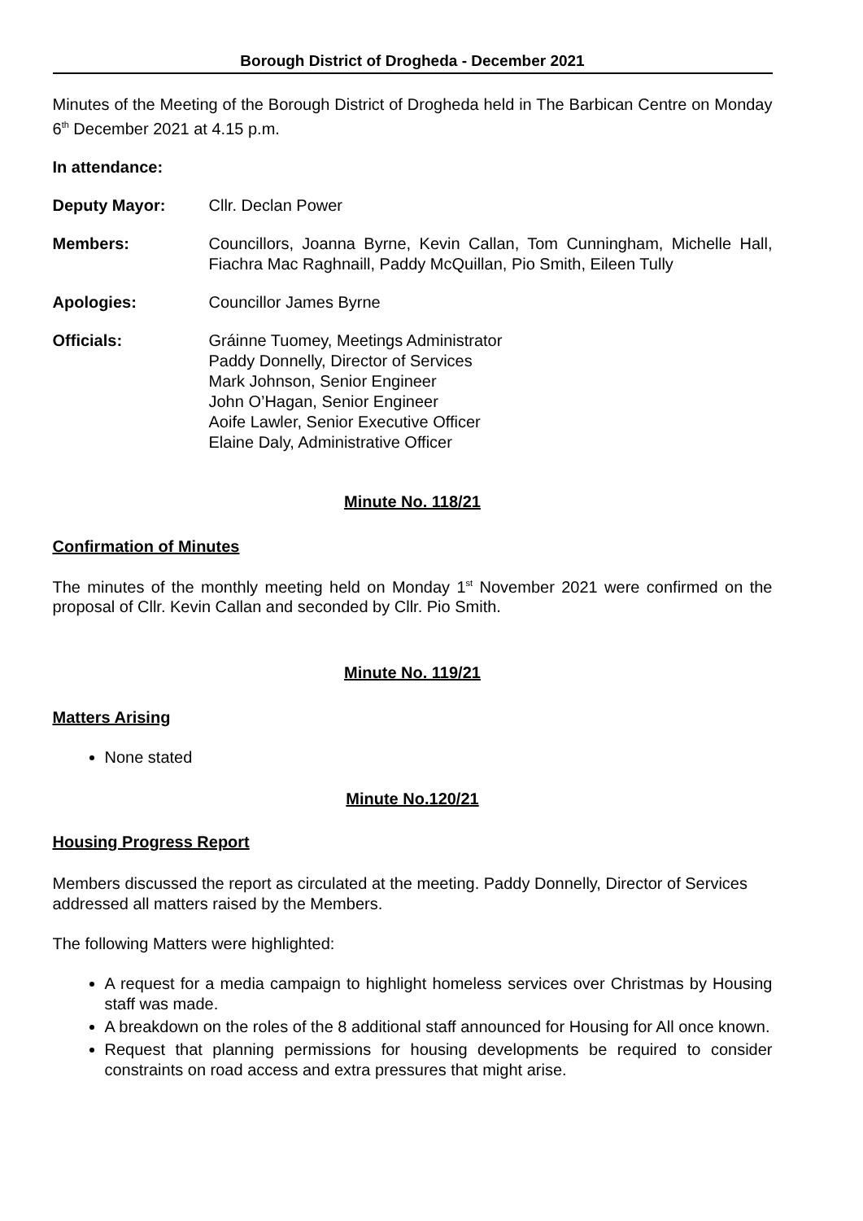Borough District of Drogheda - December 2021
Minutes of the Meeting of the Borough District of Drogheda held in The Barbican Centre on Monday 6<sup>th</sup> December 2021 at 4.15 p.m.
In attendance:
Deputy Mayor: Cllr. Declan Power
Members: Councillors, Joanna Byrne, Kevin Callan, Tom Cunningham, Michelle Hall, Fiachra Mac Raghnaill, Paddy McQuillan, Pio Smith, Eileen Tully
Apologies: Councillor James Byrne
Officials: Gráinne Tuomey, Meetings Administrator
Paddy Donnelly, Director of Services
Mark Johnson, Senior Engineer
John O’Hagan, Senior Engineer
Aoife Lawler, Senior Executive Officer
Elaine Daly, Administrative Officer
Minute No. 118/21
Confirmation of Minutes
The minutes of the monthly meeting held on Monday 1<sup>st</sup> November 2021 were confirmed on the proposal of Cllr. Kevin Callan and seconded by Cllr. Pio Smith.
Minute No. 119/21
Matters Arising
None stated
Minute No.120/21
Housing Progress Report
Members discussed the report as circulated at the meeting. Paddy Donnelly, Director of Services addressed all matters raised by the Members.
The following Matters were highlighted:
A request for a media campaign to highlight homeless services over Christmas by Housing staff was made.
A breakdown on the roles of the 8 additional staff announced for Housing for All once known.
Request that planning permissions for housing developments be required to consider constraints on road access and extra pressures that might arise.